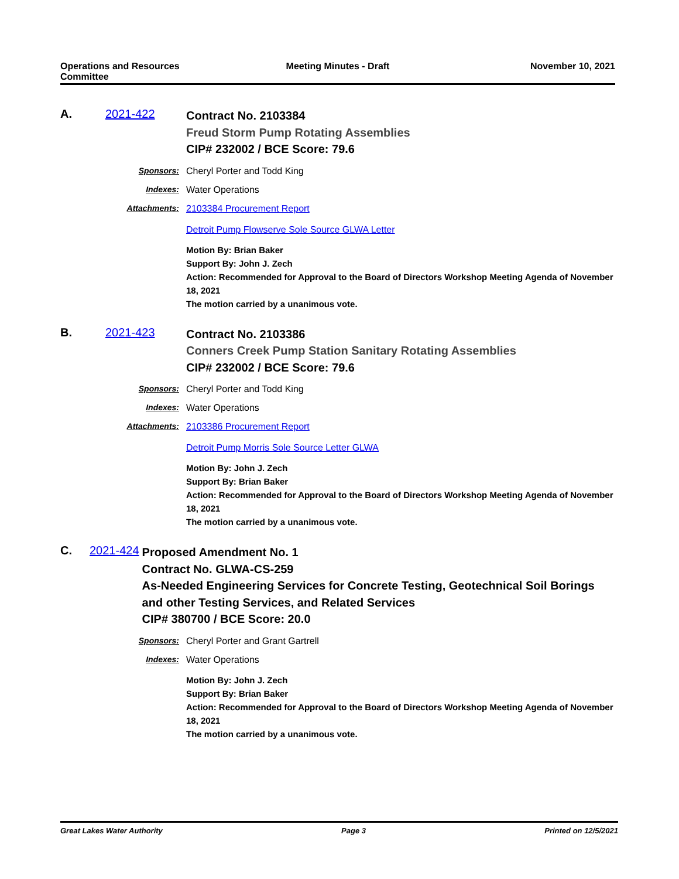Operations and Resources Committee
Meeting Minutes - Draft
November 10, 2021
A. 2021-422
Contract No. 2103384
Freud Storm Pump Rotating Assemblies
CIP# 232002 / BCE Score: 79.6
Sponsors: Cheryl Porter and Todd King
Indexes: Water Operations
Attachments: 2103384 Procurement Report
Detroit Pump Flowserve Sole Source GLWA Letter
Motion By: Brian Baker
Support By: John J. Zech
Action: Recommended for Approval to the Board of Directors Workshop Meeting Agenda of November 18, 2021
The motion carried by a unanimous vote.
B. 2021-423
Contract No. 2103386
Conners Creek Pump Station Sanitary Rotating Assemblies
CIP# 232002 / BCE Score: 79.6
Sponsors: Cheryl Porter and Todd King
Indexes: Water Operations
Attachments: 2103386 Procurement Report
Detroit Pump Morris Sole Source Letter GLWA
Motion By: John J. Zech
Support By: Brian Baker
Action: Recommended for Approval to the Board of Directors Workshop Meeting Agenda of November 18, 2021
The motion carried by a unanimous vote.
C. 2021-424
Proposed Amendment No. 1
Contract No. GLWA-CS-259
As-Needed Engineering Services for Concrete Testing, Geotechnical Soil Borings and other Testing Services, and Related Services
CIP# 380700 / BCE Score: 20.0
Sponsors: Cheryl Porter and Grant Gartrell
Indexes: Water Operations
Motion By: John J. Zech
Support By: Brian Baker
Action: Recommended for Approval to the Board of Directors Workshop Meeting Agenda of November 18, 2021
The motion carried by a unanimous vote.
Great Lakes Water Authority Page 3 Printed on 12/5/2021